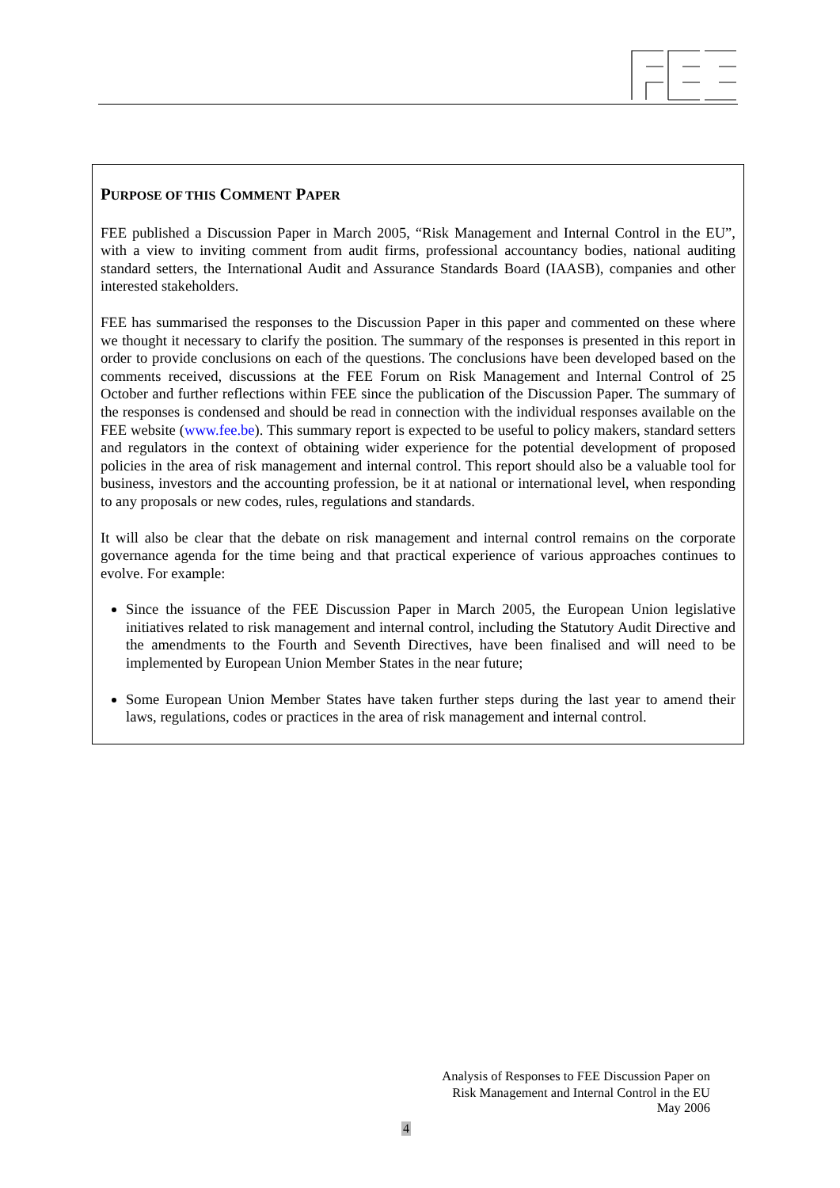PURPOSE OF THIS COMMENT PAPER
FEE published a Discussion Paper in March 2005, “Risk Management and Internal Control in the EU”, with a view to inviting comment from audit firms, professional accountancy bodies, national auditing standard setters, the International Audit and Assurance Standards Board (IAASB), companies and other interested stakeholders.
FEE has summarised the responses to the Discussion Paper in this paper and commented on these where we thought it necessary to clarify the position. The summary of the responses is presented in this report in order to provide conclusions on each of the questions. The conclusions have been developed based on the comments received, discussions at the FEE Forum on Risk Management and Internal Control of 25 October and further reflections within FEE since the publication of the Discussion Paper. The summary of the responses is condensed and should be read in connection with the individual responses available on the FEE website (www.fee.be). This summary report is expected to be useful to policy makers, standard setters and regulators in the context of obtaining wider experience for the potential development of proposed policies in the area of risk management and internal control. This report should also be a valuable tool for business, investors and the accounting profession, be it at national or international level, when responding to any proposals or new codes, rules, regulations and standards.
It will also be clear that the debate on risk management and internal control remains on the corporate governance agenda for the time being and that practical experience of various approaches continues to evolve. For example:
Since the issuance of the FEE Discussion Paper in March 2005, the European Union legislative initiatives related to risk management and internal control, including the Statutory Audit Directive and the amendments to the Fourth and Seventh Directives, have been finalised and will need to be implemented by European Union Member States in the near future;
Some European Union Member States have taken further steps during the last year to amend their laws, regulations, codes or practices in the area of risk management and internal control.
Analysis of Responses to FEE Discussion Paper on
Risk Management and Internal Control in the EU
May 2006
4